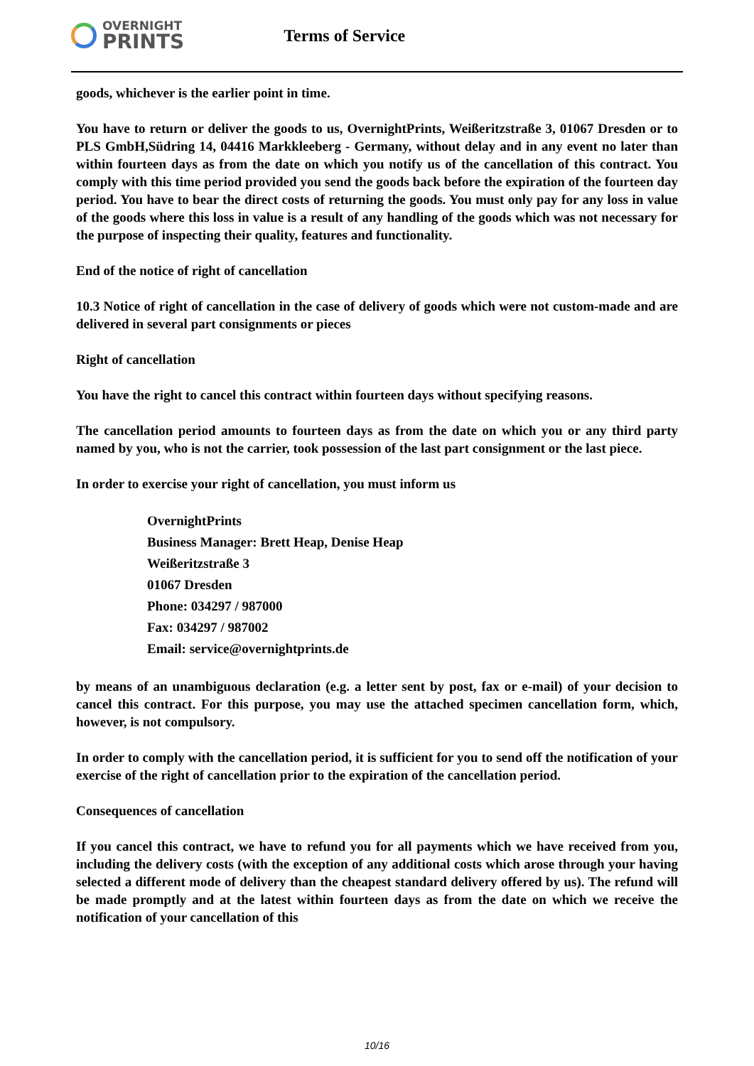OVERNIGHT
PRINTS
Terms of Service
goods, whichever is the earlier point in time.
You have to return or deliver the goods to us, OvernightPrints, Weißeritzstraße 3, 01067 Dresden or to PLS GmbH,Südring 14, 04416 Markkleeberg - Germany, without delay and in any event no later than within fourteen days as from the date on which you notify us of the cancellation of this contract. You comply with this time period provided you send the goods back before the expiration of the fourteen day period. You have to bear the direct costs of returning the goods. You must only pay for any loss in value of the goods where this loss in value is a result of any handling of the goods which was not necessary for the purpose of inspecting their quality, features and functionality.
End of the notice of right of cancellation
10.3 Notice of right of cancellation in the case of delivery of goods which were not custom-made and are delivered in several part consignments or pieces
Right of cancellation
You have the right to cancel this contract within fourteen days without specifying reasons.
The cancellation period amounts to fourteen days as from the date on which you or any third party named by you, who is not the carrier, took possession of the last part consignment or the last piece.
In order to exercise your right of cancellation, you must inform us
OvernightPrints
Business Manager: Brett Heap, Denise Heap
Weißeritzstraße 3
01067 Dresden
Phone: 034297 / 987000
Fax: 034297 / 987002
Email: service@overnightprints.de
by means of an unambiguous declaration (e.g. a letter sent by post, fax or e-mail) of your decision to cancel this contract. For this purpose, you may use the attached specimen cancellation form, which, however, is not compulsory.
In order to comply with the cancellation period, it is sufficient for you to send off the notification of your exercise of the right of cancellation prior to the expiration of the cancellation period.
Consequences of cancellation
If you cancel this contract, we have to refund you for all payments which we have received from you, including the delivery costs (with the exception of any additional costs which arose through your having selected a different mode of delivery than the cheapest standard delivery offered by us). The refund will be made promptly and at the latest within fourteen days as from the date on which we receive the notification of your cancellation of this
10/16